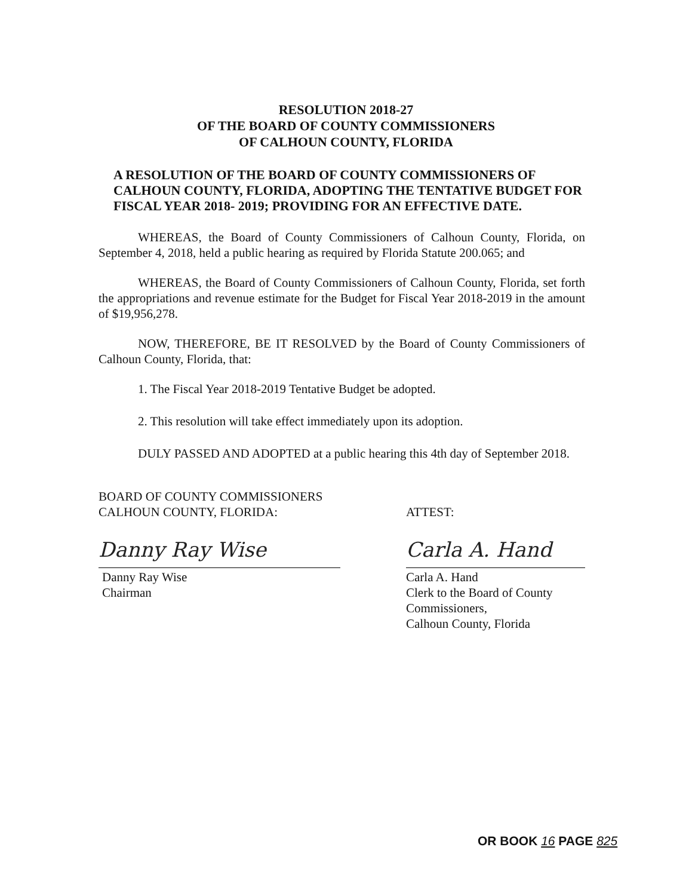RESOLUTION 2018-27
OF THE BOARD OF COUNTY COMMISSIONERS
OF CALHOUN COUNTY, FLORIDA
A RESOLUTION OF THE BOARD OF COUNTY COMMISSIONERS OF CALHOUN COUNTY, FLORIDA, ADOPTING THE TENTATIVE BUDGET FOR FISCAL YEAR 2018- 2019; PROVIDING FOR AN EFFECTIVE DATE.
WHEREAS, the Board of County Commissioners of Calhoun County, Florida, on September 4, 2018, held a public hearing as required by Florida Statute 200.065; and
WHEREAS, the Board of County Commissioners of Calhoun County, Florida, set forth the appropriations and revenue estimate for the Budget for Fiscal Year 2018-2019 in the amount of $19,956,278.
NOW, THEREFORE, BE IT RESOLVED by the Board of County Commissioners of Calhoun County, Florida, that:
1. The Fiscal Year 2018-2019 Tentative Budget be adopted.
2. This resolution will take effect immediately upon its adoption.
DULY PASSED AND ADOPTED at a public hearing this 4th day of September 2018.
BOARD OF COUNTY COMMISSIONERS
CALHOUN COUNTY, FLORIDA:
Danny Ray Wise
Danny Ray Wise
Chairman
ATTEST:
Carla A. Hand
Carla A. Hand
Clerk to the Board of County Commissioners,
Calhoun County, Florida
OR BOOK 16 PAGE 825